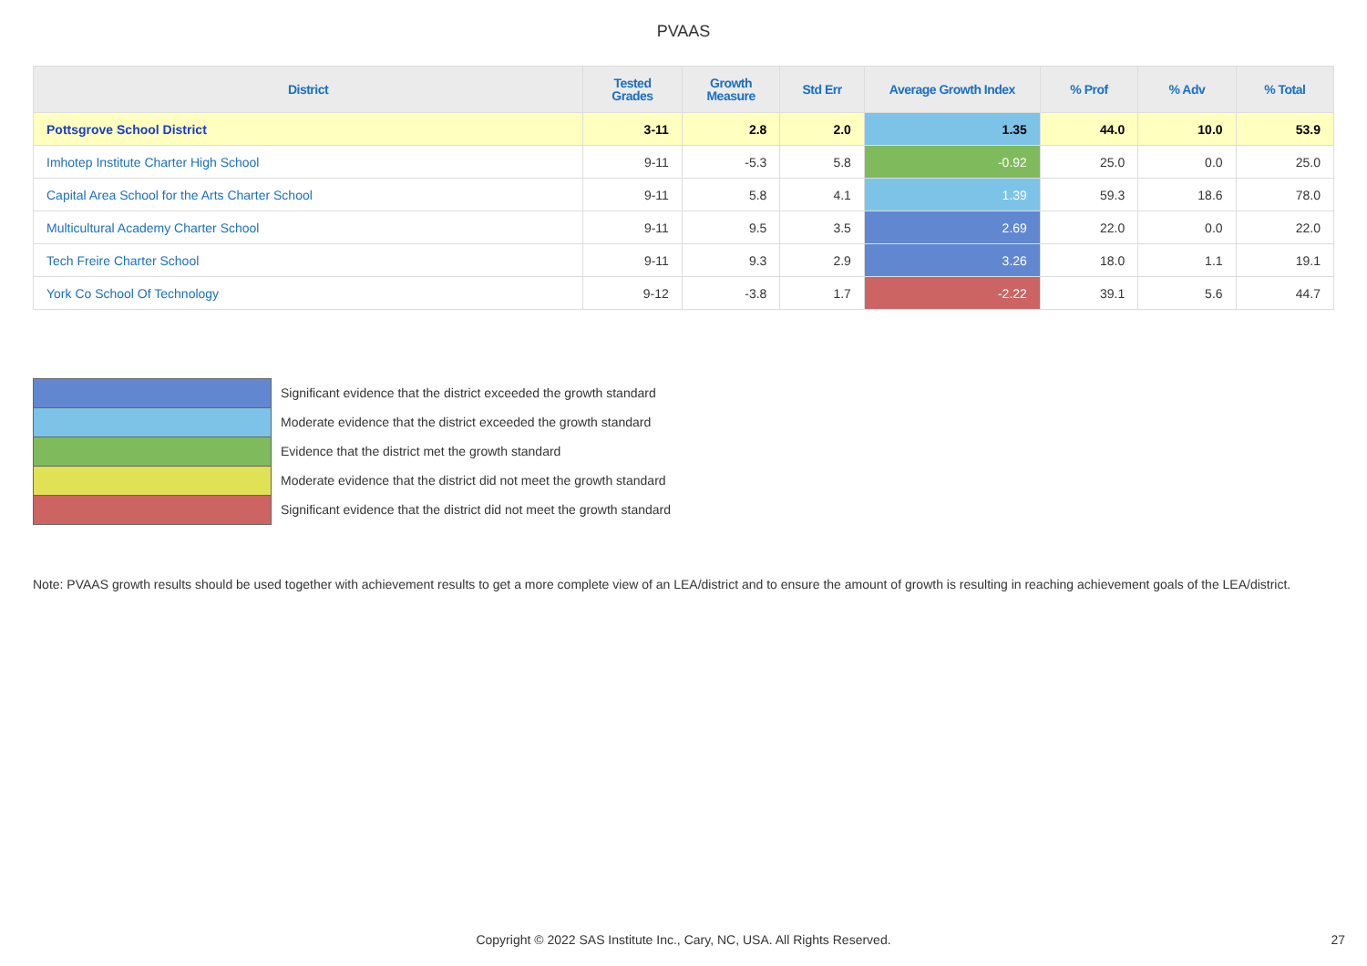PVAAS
| District | Tested Grades | Growth Measure | Std Err | Average Growth Index | % Prof | % Adv | % Total |
| --- | --- | --- | --- | --- | --- | --- | --- |
| Pottsgrove School District | 3-11 | 2.8 | 2.0 | 1.35 | 44.0 | 10.0 | 53.9 |
| Imhotep Institute Charter High School | 9-11 | -5.3 | 5.8 | -0.92 | 25.0 | 0.0 | 25.0 |
| Capital Area School for the Arts Charter School | 9-11 | 5.8 | 4.1 | 1.39 | 59.3 | 18.6 | 78.0 |
| Multicultural Academy Charter School | 9-11 | 9.5 | 3.5 | 2.69 | 22.0 | 0.0 | 22.0 |
| Tech Freire Charter School | 9-11 | 9.3 | 2.9 | 3.26 | 18.0 | 1.1 | 19.1 |
| York Co School Of Technology | 9-12 | -3.8 | 1.7 | -2.22 | 39.1 | 5.6 | 44.7 |
Significant evidence that the district exceeded the growth standard
Moderate evidence that the district exceeded the growth standard
Evidence that the district met the growth standard
Moderate evidence that the district did not meet the growth standard
Significant evidence that the district did not meet the growth standard
Note: PVAAS growth results should be used together with achievement results to get a more complete view of an LEA/district and to ensure the amount of growth is resulting in reaching achievement goals of the LEA/district.
Copyright © 2022 SAS Institute Inc., Cary, NC, USA. All Rights Reserved. 27